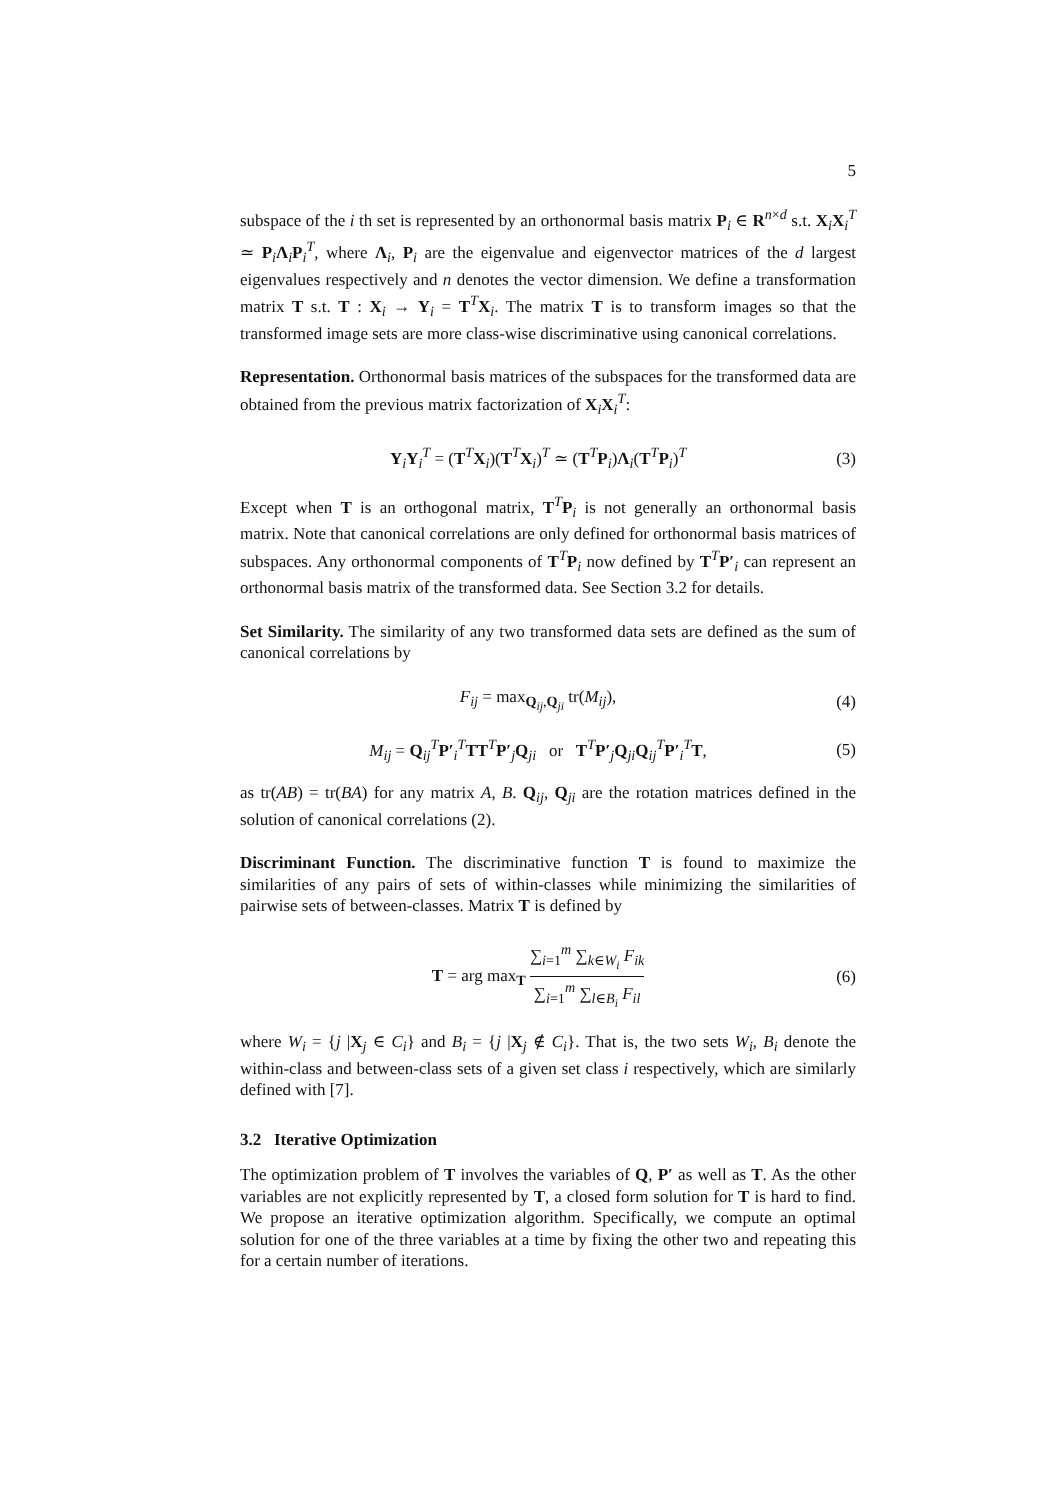5
subspace of the i th set is represented by an orthonormal basis matrix P<sub>i</sub> ∈ R<sup>n×d</sup> s.t. X<sub>i</sub>X<sub>i</sub><sup>T</sup> ≃ P<sub>i</sub>Λ<sub>i</sub>P<sub>i</sub><sup>T</sup>, where Λ<sub>i</sub>, P<sub>i</sub> are the eigenvalue and eigenvector matrices of the d largest eigenvalues respectively and n denotes the vector dimension. We define a transformation matrix T s.t. T : X<sub>i</sub> → Y<sub>i</sub> = T<sup>T</sup>X<sub>i</sub>. The matrix T is to transform images so that the transformed image sets are more class-wise discriminative using canonical correlations.
Representation. Orthonormal basis matrices of the subspaces for the transformed data are obtained from the previous matrix factorization of X<sub>i</sub>X<sub>i</sub><sup>T</sup>:
Y<sub>i</sub>Y<sub>i</sub><sup>T</sup> = (T<sup>T</sup>X<sub>i</sub>)(T<sup>T</sup>X<sub>i</sub>)<sup>T</sup> ≃ (T<sup>T</sup>P<sub>i</sub>)Λ<sub>i</sub>(T<sup>T</sup>P<sub>i</sub>)<sup>T</sup> (3)
Except when T is an orthogonal matrix, T<sup>T</sup>P<sub>i</sub> is not generally an orthonormal basis matrix. Note that canonical correlations are only defined for orthonormal basis matrices of subspaces. Any orthonormal components of T<sup>T</sup>P<sub>i</sub> now defined by T<sup>T</sup>P′<sub>i</sub> can represent an orthonormal basis matrix of the transformed data. See Section 3.2 for details.
Set Similarity. The similarity of any two transformed data sets are defined as the sum of canonical correlations by
F<sub>ij</sub> = max<sub>Q<sub>ij</sub>,Q<sub>ji</sub></sub> tr(M<sub>ij</sub>), (4)
M<sub>ij</sub> = Q<sub>ij</sub><sup>T</sup>P′<sub>i</sub><sup>T</sup>TT<sup>T</sup>P′<sub>j</sub>Q<sub>ji</sub> or T<sup>T</sup>P′<sub>j</sub>Q<sub>ji</sub>Q<sub>ij</sub><sup>T</sup>P′<sub>i</sub><sup>T</sup>T, (5)
as tr(AB) = tr(BA) for any matrix A, B. Q<sub>ij</sub>, Q<sub>ji</sub> are the rotation matrices defined in the solution of canonical correlations (2).
Discriminant Function. The discriminative function T is found to maximize the similarities of any pairs of sets of within-classes while minimizing the similarities of pairwise sets of between-classes. Matrix T is defined by
T = arg max<sub>T</sub> ∑<sub>i=1</sub><sup>m</sup> ∑<sub>k∈W<sub>i</sub></sub> F<sub>ik</sub> ∑<sub>i=1</sub><sup>m</sup> ∑<sub>l∈B<sub>i</sub></sub> F<sub>il</sub> (6)
where W<sub>i</sub> = {j |X<sub>j</sub> ∈ C<sub>i</sub>} and B<sub>i</sub> = {j |X<sub>j</sub> ∉ C<sub>i</sub>}. That is, the two sets W<sub>i</sub>, B<sub>i</sub> denote the within-class and between-class sets of a given set class i respectively, which are similarly defined with [7].
3.2 Iterative Optimization
The optimization problem of T involves the variables of Q, P′ as well as T. As the other variables are not explicitly represented by T, a closed form solution for T is hard to find. We propose an iterative optimization algorithm. Specifically, we compute an optimal solution for one of the three variables at a time by fixing the other two and repeating this for a certain number of iterations.